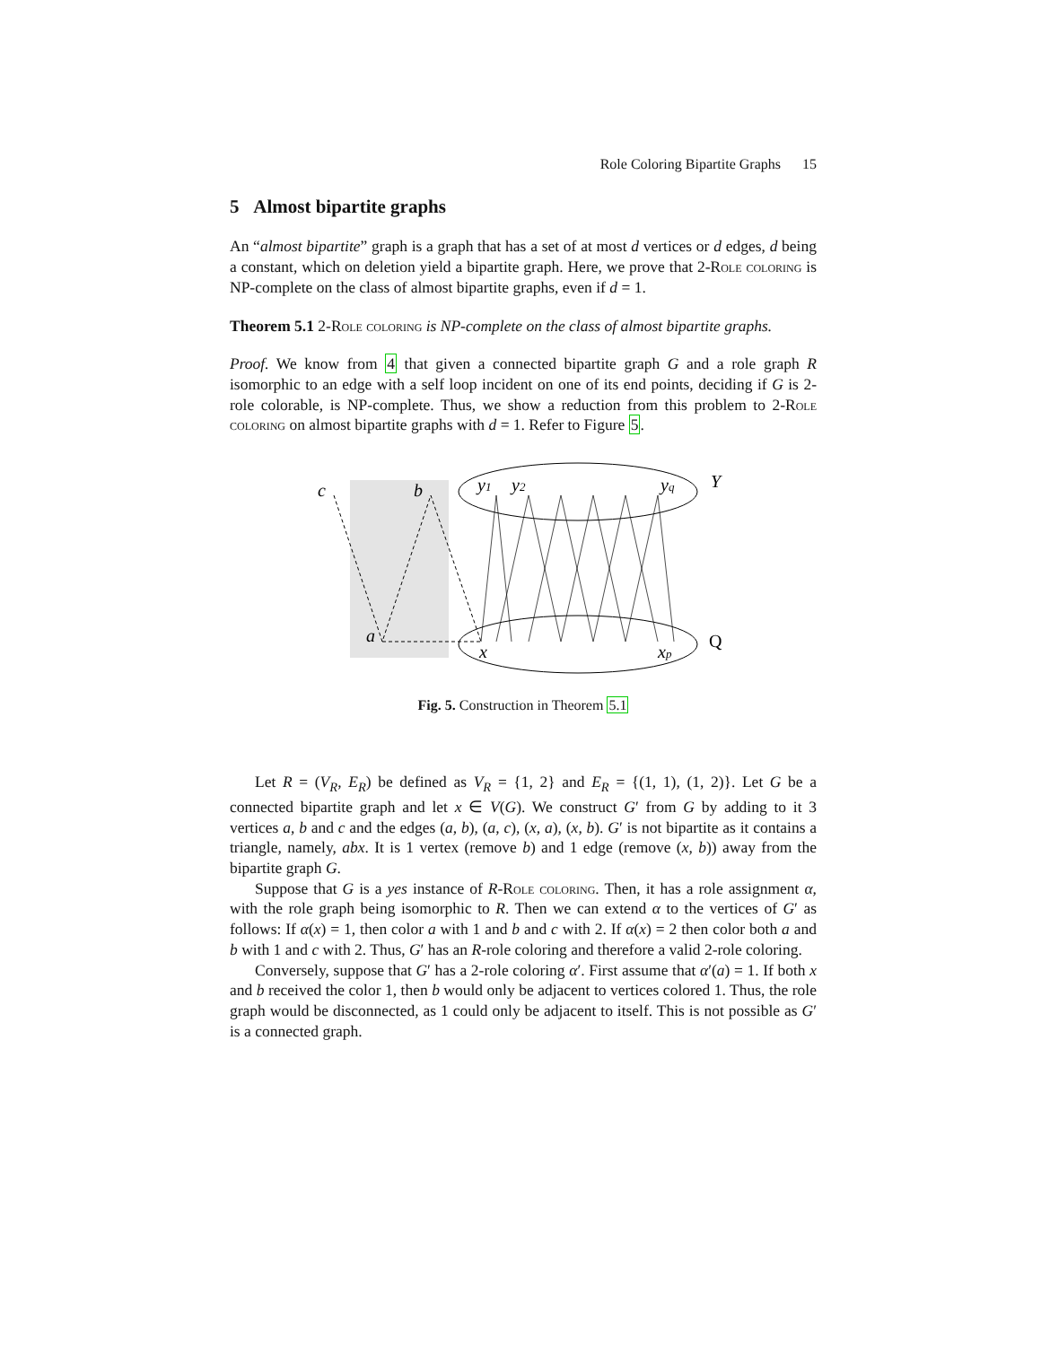Role Coloring Bipartite Graphs 15
5 Almost bipartite graphs
An “almost bipartite” graph is a graph that has a set of at most d vertices or d edges, d being a constant, which on deletion yield a bipartite graph. Here, we prove that 2-Role coloring is NP-complete on the class of almost bipartite graphs, even if d = 1.
Theorem 5.1 2-Role coloring is NP-complete on the class of almost bipartite graphs.
Proof. We know from 4 that given a connected bipartite graph G and a role graph R isomorphic to an edge with a self loop incident on one of its end points, deciding if G is 2-role colorable, is NP-complete. Thus, we show a reduction from this problem to 2-Role coloring on almost bipartite graphs with d = 1. Refer to Figure 5.
c
b
a
y1
y2
yq
x
xp
Y
Q
Fig. 5. Construction in Theorem 5.1
Let R = (V<sub>R</sub>, E<sub>R</sub>) be defined as V<sub>R</sub> = {1, 2} and E<sub>R</sub> = {(1, 1), (1, 2)}. Let G be a connected bipartite graph and let x ∈ V(G). We construct G′ from G by adding to it 3 vertices a, b and c and the edges (a, b), (a, c), (x, a), (x, b). G′ is not bipartite as it contains a triangle, namely, abx. It is 1 vertex (remove b) and 1 edge (remove (x, b)) away from the bipartite graph G.
Suppose that G is a yes instance of R-Role coloring. Then, it has a role assignment α, with the role graph being isomorphic to R. Then we can extend α to the vertices of G′ as follows: If α(x) = 1, then color a with 1 and b and c with 2. If α(x) = 2 then color both a and b with 1 and c with 2. Thus, G′ has an R-role coloring and therefore a valid 2-role coloring.
Conversely, suppose that G′ has a 2-role coloring α′. First assume that α′(a) = 1. If both x and b received the color 1, then b would only be adjacent to vertices colored 1. Thus, the role graph would be disconnected, as 1 could only be adjacent to itself. This is not possible as G′ is a connected graph.